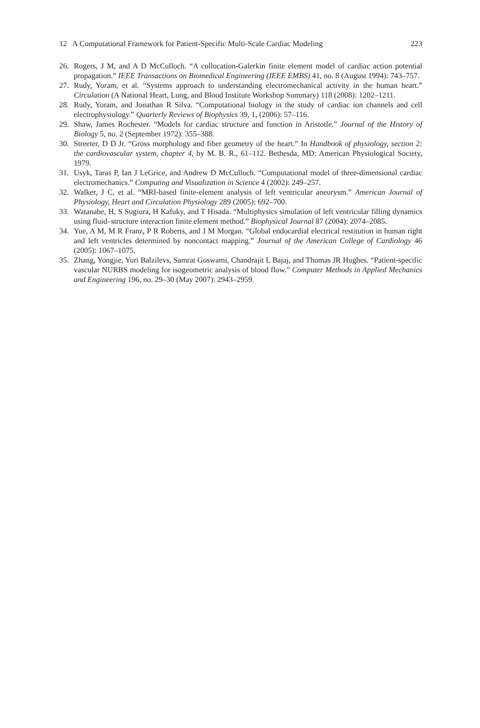12 A Computational Framework for Patient-Specific Multi-Scale Cardiac Modeling 223
26. Rogers, J M, and A D McCulloch. “A collocation-Galerkin finite element model of cardiac action potential propagation.” IEEE Transactions on Biomedical Engineering (IEEE EMBS) 41, no. 8 (August 1994): 743–757.
27. Rudy, Yoram, et al. “Systems approach to understanding electromechanical activity in the human heart.” Circulation (A National Heart, Lung, and Blood Institute Workshop Summary) 118 (2008): 1202–1211.
28. Rudy, Yoram, and Jonathan R Silva. “Computational biology in the study of cardiac ion channels and cell electrophysiology.” Quarterly Reviews of Biophysics 39, 1, (2006): 57–116.
29. Shaw, James Rochester. “Models for cardiac structure and function in Aristotle.” Journal of the History of Biology 5, no. 2 (September 1972): 355–388.
30. Streeter, D D Jr. “Gross morphology and fiber geometry of the heart.” In Handbook of physiology, section 2: the cardiovascular system, chapter 4, by M. B. R., 61–112. Bethesda, MD: American Physiological Society, 1979.
31. Usyk, Taras P, Ian J LeGrice, and Andrew D McCulloch. “Computational model of three-dimensional cardiac electromechanics.” Computing and Visualization in Science 4 (2002): 249–257.
32. Walker, J C, et al. “MRI-based finite-element analysis of left ventricular aneurysm.” American Journal of Physiology, Heart and Circulation Physiology 289 (2005): 692–700.
33. Watanabe, H, S Sugiura, H Kafuky, and T Hisada. “Multiphysics simulation of left ventricular filling dynamics using fluid–structure interaction finite element method.” Biophysical Journal 87 (2004): 2074–2085.
34. Yue, A M, M R Franz, P R Roberts, and J M Morgan. “Global endocardial electrical restitution in human right and left ventricles determined by noncontact mapping.” Journal of the American College of Cardiology 46 (2005): 1067–1075.
35. Zhang, Yongjie, Yuri Balzilevs, Samrat Goswami, Chandrajit L Bajaj, and Thomas JR Hughes. “Patient-specific vascular NURBS modeling for isogeometric analysis of blood flow.” Computer Methods in Applied Mechanics and Engineering 196, no. 29–30 (May 2007): 2943–2959.